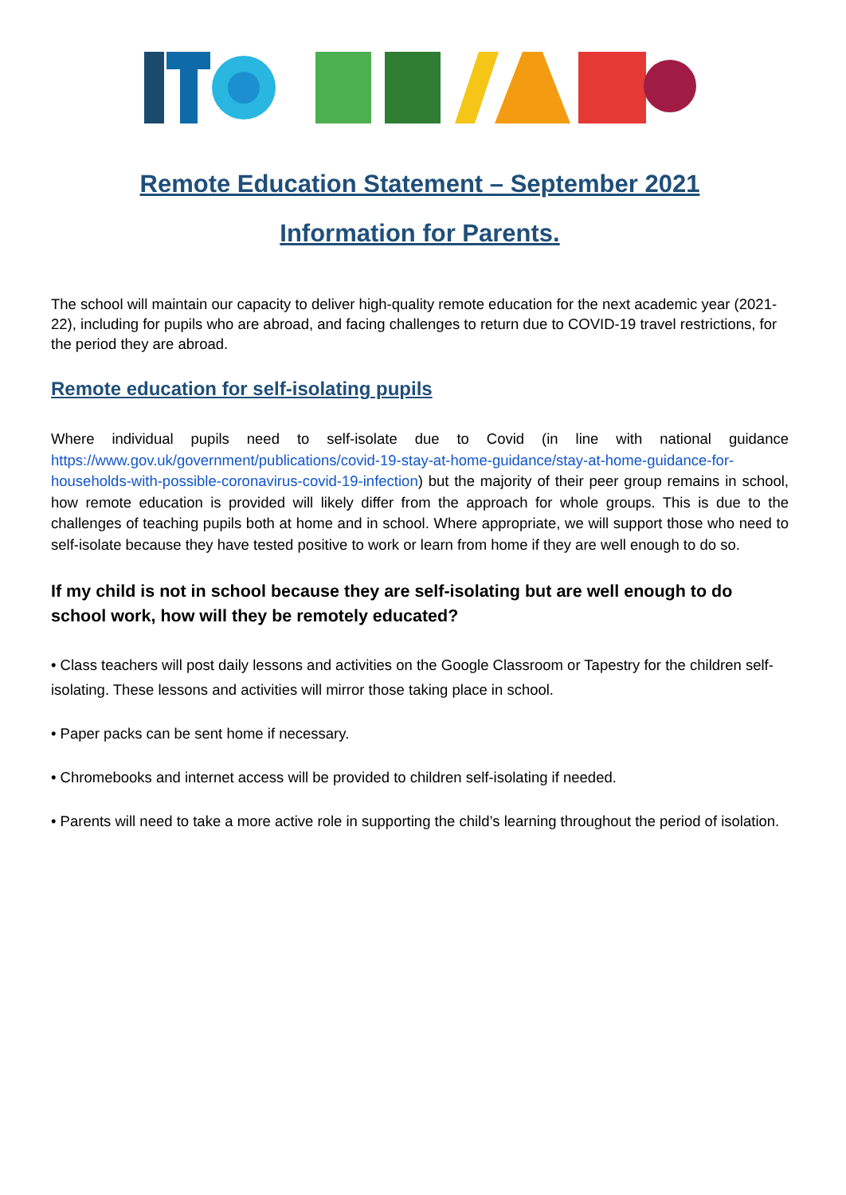Remote Education Statement – September 2021
Information for Parents.
The school will maintain our capacity to deliver high-quality remote education for the next academic year (2021-22), including for pupils who are abroad, and facing challenges to return due to COVID-19 travel restrictions, for the period they are abroad.
Remote education for self-isolating pupils
Where individual pupils need to self-isolate due to Covid (in line with national guidance https://www.gov.uk/government/publications/covid-19-stay-at-home-guidance/stay-at-home-guidance-for-households-with-possible-coronavirus-covid-19-infection) but the majority of their peer group remains in school, how remote education is provided will likely differ from the approach for whole groups. This is due to the challenges of teaching pupils both at home and in school. Where appropriate, we will support those who need to self-isolate because they have tested positive to work or learn from home if they are well enough to do so.
If my child is not in school because they are self-isolating but are well enough to do school work, how will they be remotely educated?
• Class teachers will post daily lessons and activities on the Google Classroom or Tapestry for the children self-isolating. These lessons and activities will mirror those taking place in school.
• Paper packs can be sent home if necessary.
• Chromebooks and internet access will be provided to children self-isolating if needed.
• Parents will need to take a more active role in supporting the child’s learning throughout the period of isolation.